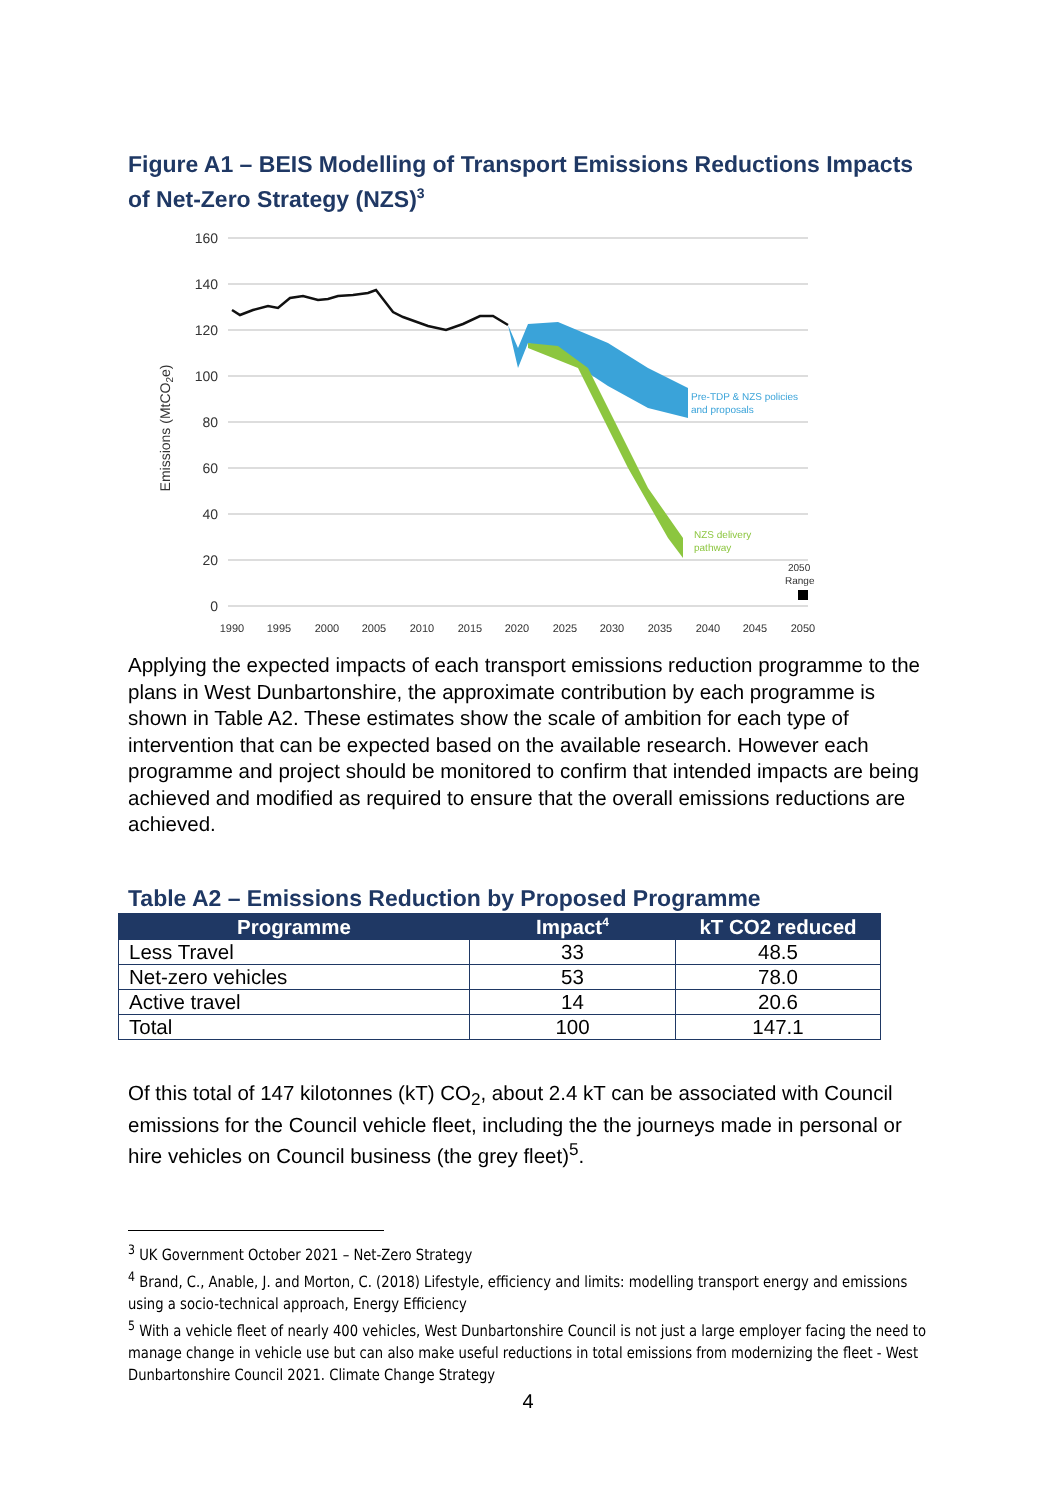Figure A1 – BEIS Modelling of Transport Emissions Reductions Impacts of Net-Zero Strategy (NZS)<sup>3</sup>
160
140
120
100
80
60
40
20
0
Emissions (MtCO2e)
Pre-TDP & NZS policies
and proposals
NZS delivery
pathway
2050
Range
1990
1995
2000
2005
2010
2015
2020
2025
2030
2035
2040
2045
2050
Applying the expected impacts of each transport emissions reduction programme to the plans in West Dunbartonshire, the approximate contribution by each programme is shown in Table A2. These estimates show the scale of ambition for each type of intervention that can be expected based on the available research. However each programme and project should be monitored to confirm that intended impacts are being achieved and modified as required to ensure that the overall emissions reductions are achieved.
Table A2 – Emissions Reduction by Proposed Programme
| Programme | Impact<sup>4</sup> | kT CO2 reduced |
| --- | --- | --- |
| Less Travel | 33 | 48.5 |
| Net-zero vehicles | 53 | 78.0 |
| Active travel | 14 | 20.6 |
| Total | 100 | 147.1 |
Of this total of 147 kilotonnes (kT) CO<sub>2</sub>, about 2.4 kT can be associated with Council emissions for the Council vehicle fleet, including the the journeys made in personal or hire vehicles on Council business (the grey fleet)<sup>5</sup>.
<sup>3</sup> UK Government October 2021 – Net-Zero Strategy
<sup>4</sup> Brand, C., Anable, J. and Morton, C. (2018) Lifestyle, efficiency and limits: modelling transport energy and emissions using a socio-technical approach, Energy Efficiency
<sup>5</sup> With a vehicle fleet of nearly 400 vehicles, West Dunbartonshire Council is not just a large employer facing the need to manage change in vehicle use but can also make useful reductions in total emissions from modernizing the fleet - West Dunbartonshire Council 2021. Climate Change Strategy
4